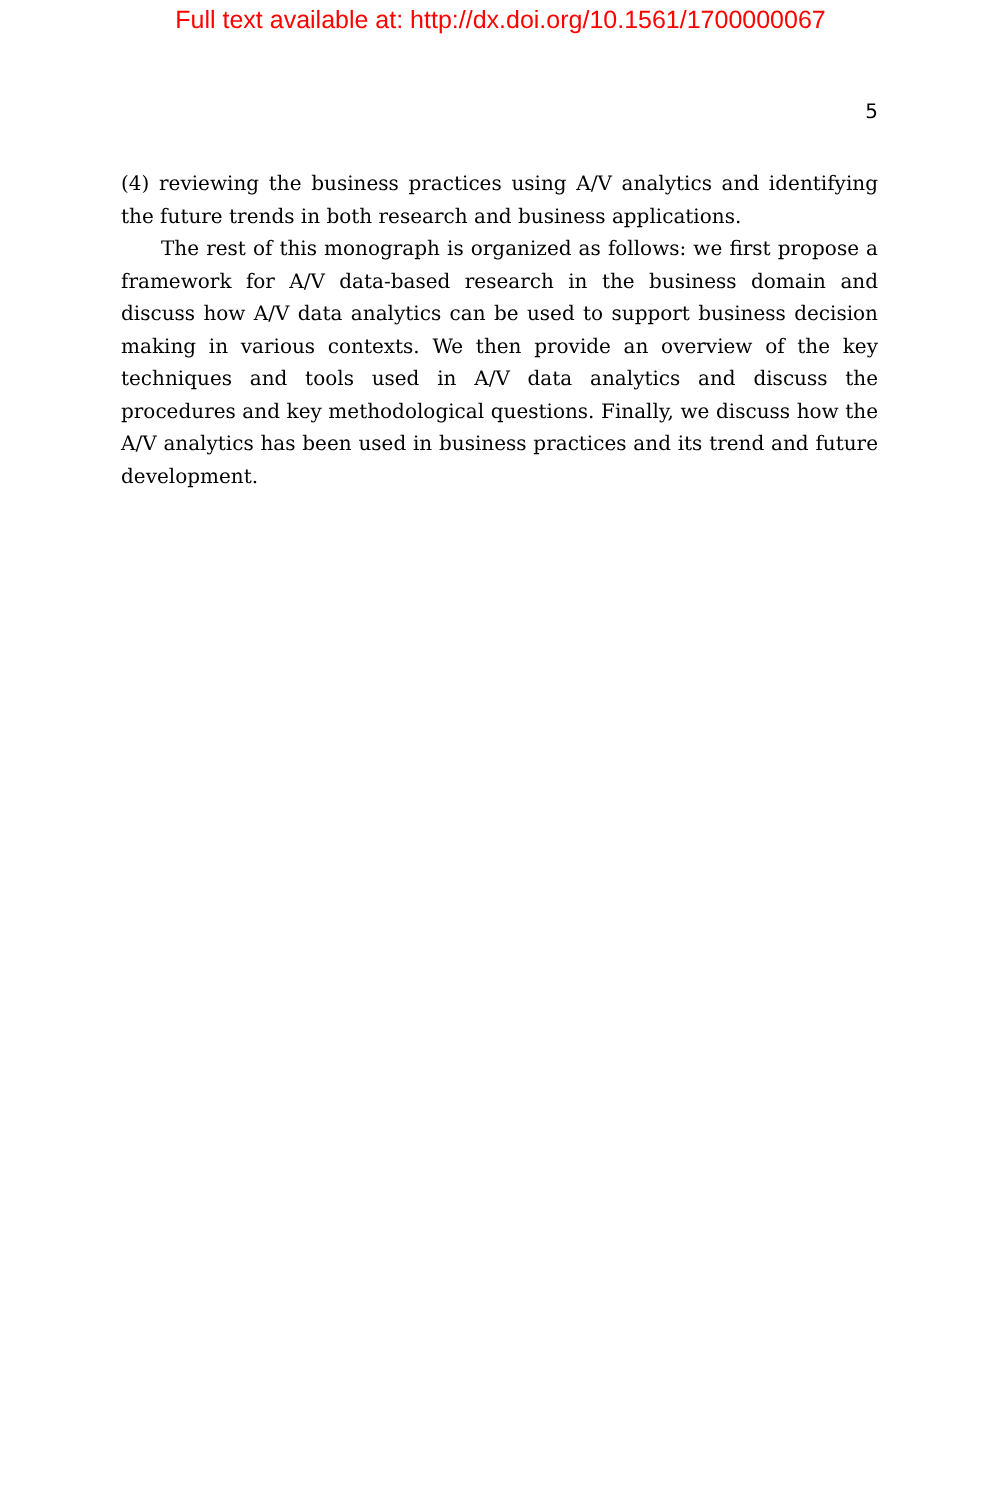Full text available at: http://dx.doi.org/10.1561/1700000067
5
(4) reviewing the business practices using A/V analytics and identifying the future trends in both research and business applications.
The rest of this monograph is organized as follows: we first propose a framework for A/V data-based research in the business domain and discuss how A/V data analytics can be used to support business decision making in various contexts. We then provide an overview of the key techniques and tools used in A/V data analytics and discuss the procedures and key methodological questions. Finally, we discuss how the A/V analytics has been used in business practices and its trend and future development.